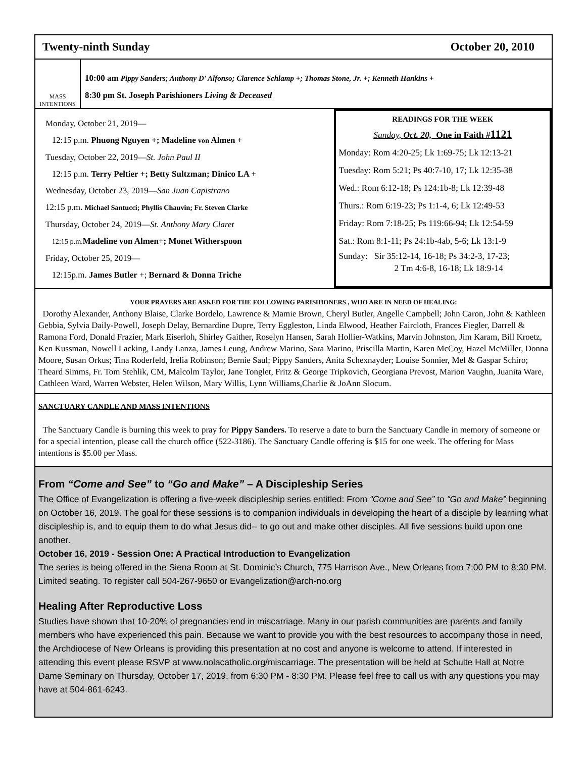Twenty-ninth Sunday October 20, 2010
MASS
INTENTIONS
10:00 am Pippy Sanders; Anthony D' Alfonso; Clarence Schlamp +; Thomas Stone, Jr. +; Kenneth Hankins +
8:30 pm St. Joseph Parishioners Living & Deceased
Monday, October 21, 2019—
12:15 p.m. Phuong Nguyen +; Madeline von Almen +
Tuesday, October 22, 2019—St. John Paul II
12:15 p.m. Terry Peltier +; Betty Sultzman; Dinico LA +
Wednesday, October 23, 2019—San Juan Capistrano
12:15 p.m. Michael Santucci; Phyllis Chauvin; Fr. Steven Clarke
Thursday, October 24, 2019—St. Anthony Mary Claret
12:15 p.m. Madeline von Almen+; Monet Witherspoon
Friday, October 25, 2019—
12:15p.m. James Butler +; Bernard & Donna Triche
READINGS FOR THE WEEK
Sunday, Oct. 20, One in Faith #1121
Monday: Rom 4:20-25; Lk 1:69-75; Lk 12:13-21
Tuesday: Rom 5:21; Ps 40:7-10, 17; Lk 12:35-38
Wed.: Rom 6:12-18; Ps 124:1b-8; Lk 12:39-48
Thurs.: Rom 6:19-23; Ps 1:1-4, 6; Lk 12:49-53
Friday: Rom 7:18-25; Ps 119:66-94; Lk 12:54-59
Sat.: Rom 8:1-11; Ps 24:1b-4ab, 5-6; Lk 13:1-9
Sunday: Sir 35:12-14, 16-18; Ps 34:2-3, 17-23;
2 Tm 4:6-8, 16-18; Lk 18:9-14
YOUR PRAYERS ARE ASKED FOR THE FOLLOWING PARISHIONERS , WHO ARE IN NEED OF HEALING:
Dorothy Alexander, Anthony Blaise, Clarke Bordelo, Lawrence & Mamie Brown, Cheryl Butler, Angelle Campbell; John Caron, John & Kathleen Gebbia, Sylvia Daily-Powell, Joseph Delay, Bernardine Dupre, Terry Eggleston, Linda Elwood, Heather Faircloth, Frances Fiegler, Darrell & Ramona Ford, Donald Frazier, Mark Eiserloh, Shirley Gaither, Roselyn Hansen, Sarah Hollier-Watkins, Marvin Johnston, Jim Karam, Bill Kroetz, Ken Kussman, Nowell Lacking, Landy Lanza, James Leung, Andrew Marino, Sara Marino, Priscilla Martin, Karen McCoy, Hazel McMiller, Donna Moore, Susan Orkus; Tina Roderfeld, Irelia Robinson; Bernie Saul; Pippy Sanders, Anita Schexnayder; Louise Sonnier, Mel & Gaspar Schiro; Theard Simms, Fr. Tom Stehlik, CM, Malcolm Taylor, Jane Tonglet, Fritz & George Tripkovich, Georgiana Prevost, Marion Vaughn, Juanita Ware, Cathleen Ward, Warren Webster, Helen Wilson, Mary Willis, Lynn Williams,Charlie & JoAnn Slocum.
SANCTUARY CANDLE AND MASS INTENTIONS
The Sanctuary Candle is burning this week to pray for Pippy Sanders. To reserve a date to burn the Sanctuary Candle in memory of someone or for a special intention, please call the church office (522-3186). The Sanctuary Candle offering is $15 for one week. The offering for Mass intentions is $5.00 per Mass.
From “Come and See” to “Go and Make” – A Discipleship Series
The Office of Evangelization is offering a five-week discipleship series entitled: From “Come and See” to “Go and Make” beginning on October 16, 2019. The goal for these sessions is to companion individuals in developing the heart of a disciple by learning what discipleship is, and to equip them to do what Jesus did-- to go out and make other disciples. All five sessions build upon one another.
October 16, 2019 - Session One: A Practical Introduction to Evangelization
The series is being offered in the Siena Room at St. Dominic’s Church, 775 Harrison Ave., New Orleans from 7:00 PM to 8:30 PM. Limited seating. To register call 504-267-9650 or Evangelization@arch-no.org
Healing After Reproductive Loss
Studies have shown that 10-20% of pregnancies end in miscarriage. Many in our parish communities are parents and family members who have experienced this pain. Because we want to provide you with the best resources to accompany those in need, the Archdiocese of New Orleans is providing this presentation at no cost and anyone is welcome to attend. If interested in attending this event please RSVP at www.nolacatholic.org/miscarriage. The presentation will be held at Schulte Hall at Notre Dame Seminary on Thursday, October 17, 2019, from 6:30 PM - 8:30 PM. Please feel free to call us with any questions you may have at 504-861-6243.